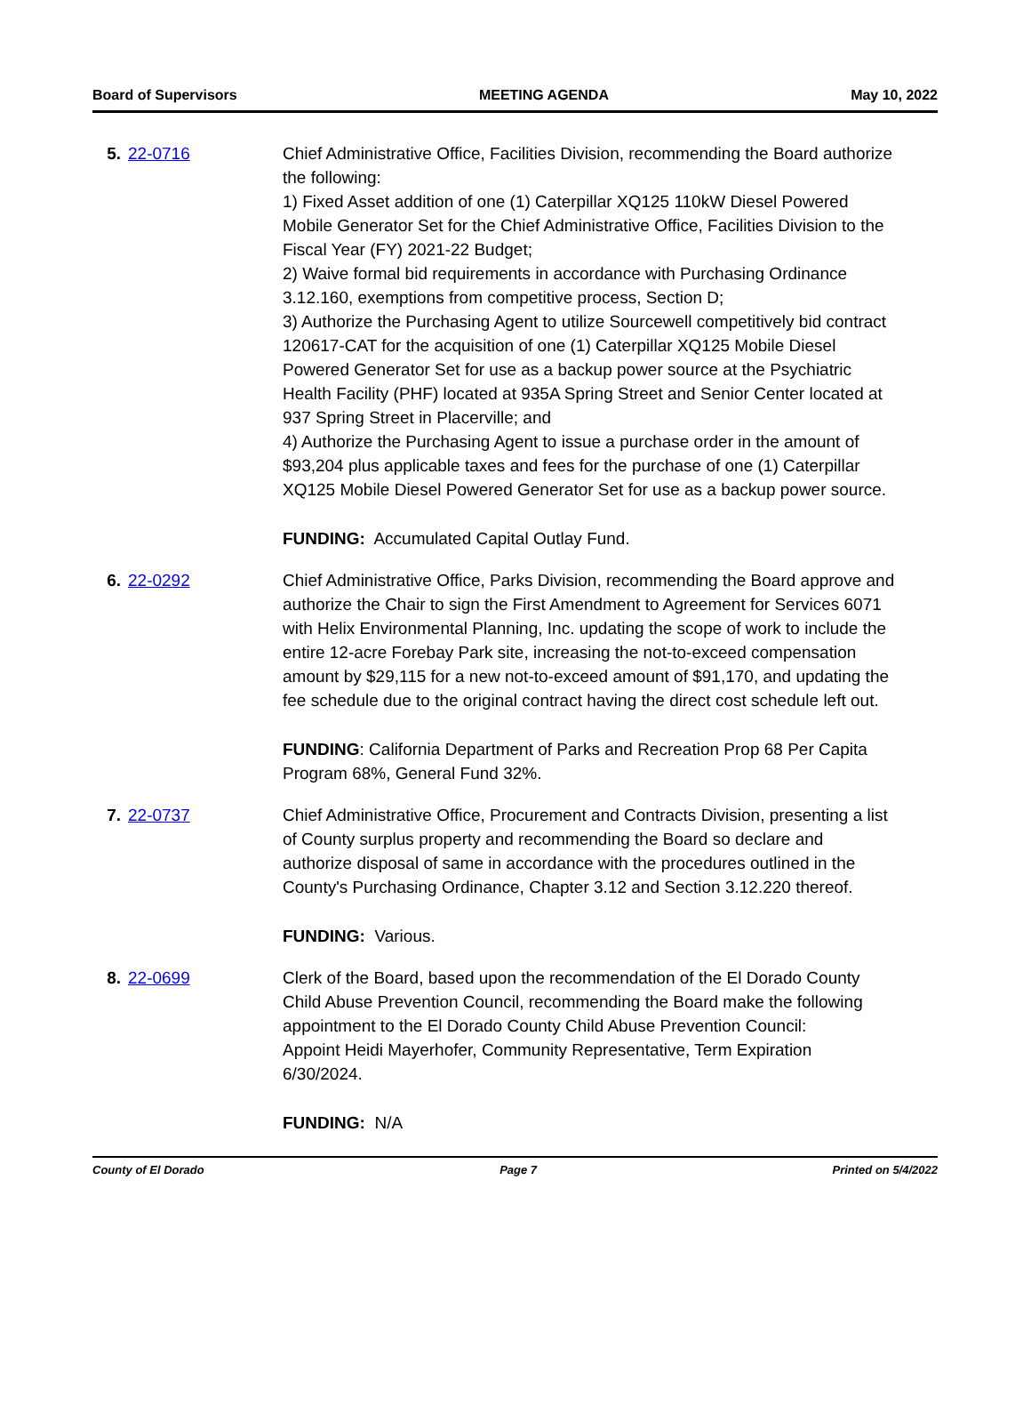Board of Supervisors MEETING AGENDA May 10, 2022
5. 22-0716 Chief Administrative Office, Facilities Division, recommending the Board authorize the following:
1) Fixed Asset addition of one (1) Caterpillar XQ125 110kW Diesel Powered Mobile Generator Set for the Chief Administrative Office, Facilities Division to the Fiscal Year (FY) 2021-22 Budget;
2) Waive formal bid requirements in accordance with Purchasing Ordinance 3.12.160, exemptions from competitive process, Section D;
3) Authorize the Purchasing Agent to utilize Sourcewell competitively bid contract 120617-CAT for the acquisition of one (1) Caterpillar XQ125 Mobile Diesel Powered Generator Set for use as a backup power source at the Psychiatric Health Facility (PHF) located at 935A Spring Street and Senior Center located at 937 Spring Street in Placerville; and
4) Authorize the Purchasing Agent to issue a purchase order in the amount of $93,204 plus applicable taxes and fees for the purchase of one (1) Caterpillar XQ125 Mobile Diesel Powered Generator Set for use as a backup power source.
FUNDING: Accumulated Capital Outlay Fund.
6. 22-0292 Chief Administrative Office, Parks Division, recommending the Board approve and authorize the Chair to sign the First Amendment to Agreement for Services 6071 with Helix Environmental Planning, Inc. updating the scope of work to include the entire 12-acre Forebay Park site, increasing the not-to-exceed compensation amount by $29,115 for a new not-to-exceed amount of $91,170, and updating the fee schedule due to the original contract having the direct cost schedule left out.
FUNDING: California Department of Parks and Recreation Prop 68 Per Capita Program 68%, General Fund 32%.
7. 22-0737 Chief Administrative Office, Procurement and Contracts Division, presenting a list of County surplus property and recommending the Board so declare and authorize disposal of same in accordance with the procedures outlined in the County's Purchasing Ordinance, Chapter 3.12 and Section 3.12.220 thereof.
FUNDING: Various.
8. 22-0699 Clerk of the Board, based upon the recommendation of the El Dorado County Child Abuse Prevention Council, recommending the Board make the following appointment to the El Dorado County Child Abuse Prevention Council:
Appoint Heidi Mayerhofer, Community Representative, Term Expiration 6/30/2024.
FUNDING: N/A
County of El Dorado Page 7 Printed on 5/4/2022